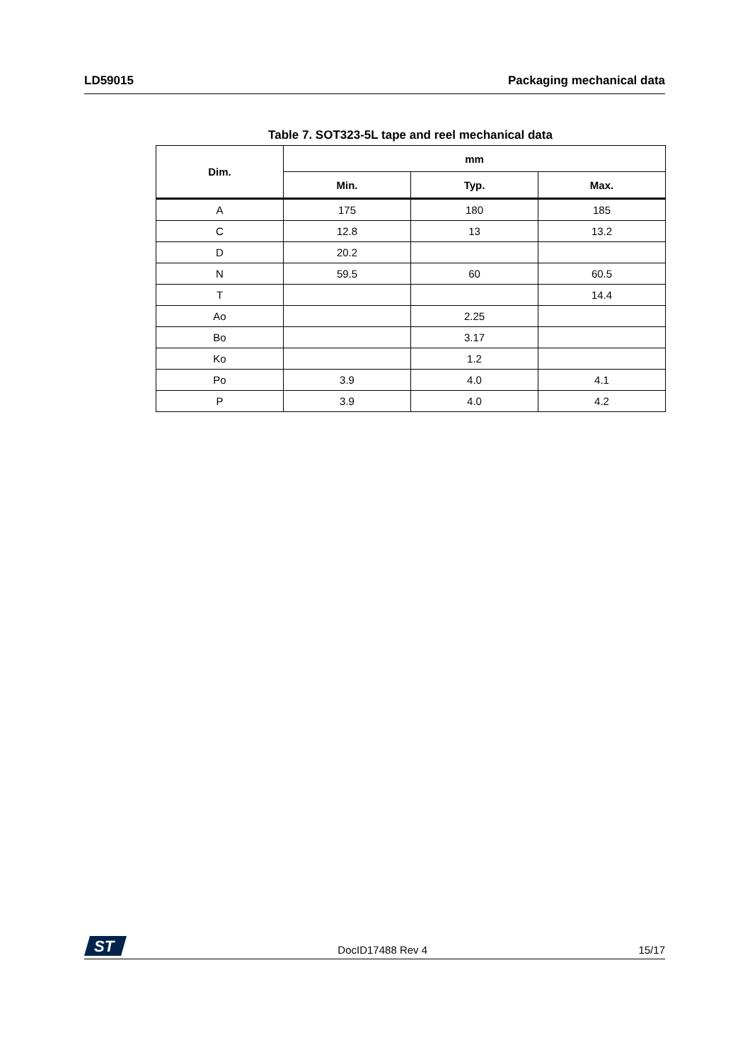LD59015 Packaging mechanical data
Table 7. SOT323-5L tape and reel mechanical data
| Dim. | mm | | |
| --- | --- | --- | --- |
| | Min. | Typ. | Max. |
| A | 175 | 180 | 185 |
| C | 12.8 | 13 | 13.2 |
| D | 20.2 | | |
| N | 59.5 | 60 | 60.5 |
| T | | | 14.4 |
| Ao | | 2.25 | |
| Bo | | 3.17 | |
| Ko | | 1.2 | |
| Po | 3.9 | 4.0 | 4.1 |
| P | 3.9 | 4.0 | 4.2 |
ST
DocID17488 Rev 4 15/17